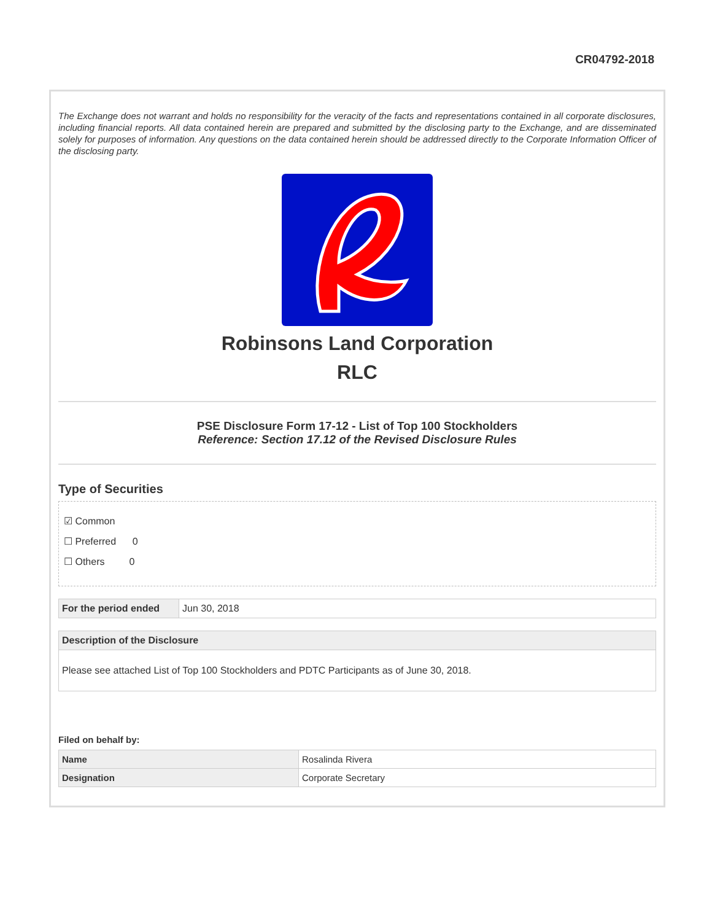CR04792-2018
The Exchange does not warrant and holds no responsibility for the veracity of the facts and representations contained in all corporate disclosures, including financial reports. All data contained herein are prepared and submitted by the disclosing party to the Exchange, and are disseminated solely for purposes of information. Any questions on the data contained herein should be addressed directly to the Corporate Information Officer of the disclosing party.
Robinsons Land Corporation
RLC
PSE Disclosure Form 17-12 - List of Top 100 Stockholders
Reference: Section 17.12 of the Revised Disclosure Rules
Type of Securities
☑ Common
☐ Preferred 0
☐ Others 0
| For the period ended | Jun 30, 2018 |
| Description of the Disclosure |
| --- |
| Please see attached List of Top 100 Stockholders and PDTC Participants as of June 30, 2018. |
Filed on behalf by:
| Name | Rosalinda Rivera |
| Designation | Corporate Secretary |